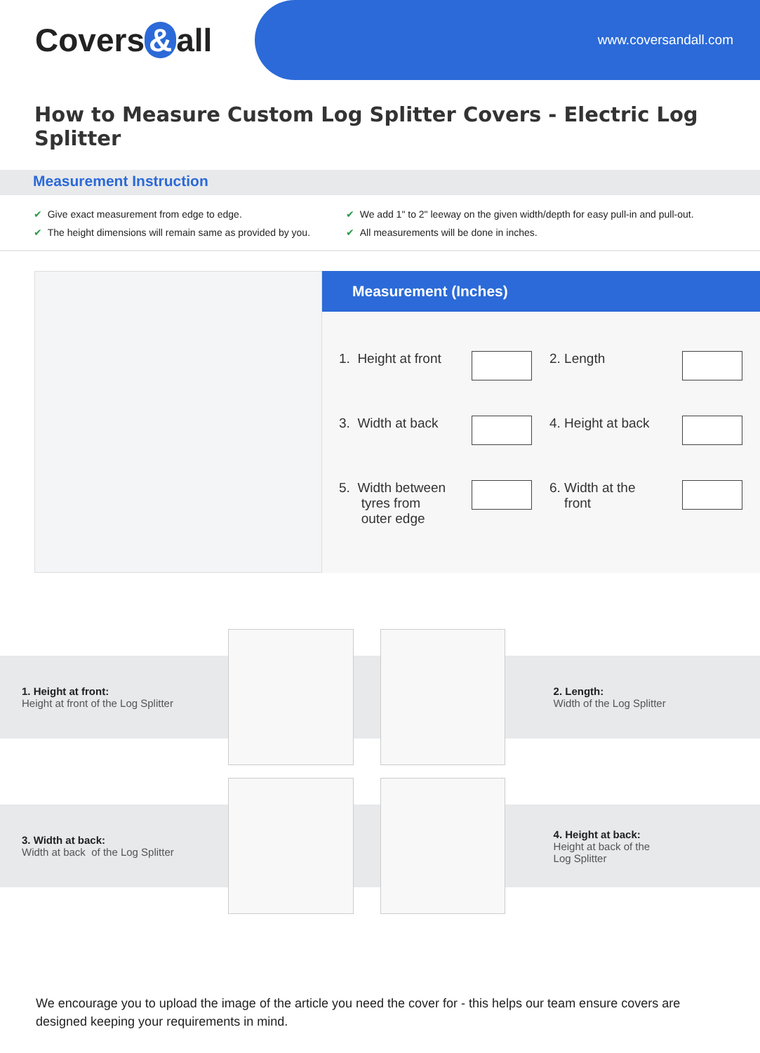Covers & all www.coversandall.com
How to Measure Custom Log Splitter Covers - Electric Log Splitter
Measurement Instruction
✔ Give exact measurement from edge to edge.
✔ The height dimensions will remain same as provided by you.
✔ We add 1" to 2" leeway on the given width/depth for easy pull-in and pull-out.
✔ All measurements will be done in inches.
Measurement (Inches)
1. Height at front
2. Length
3. Width at back
4. Height at back
5. Width between
tyres from
outer edge
6. Width at the
front
1. Height at front:
Height at front of the Log Splitter
2. Length:
Width of the Log Splitter
3. Width at back:
Width at back of the Log Splitter
4. Height at back:
Height at back of the
Log Splitter
We encourage you to upload the image of the article you need the cover for - this helps our team ensure covers are designed keeping your requirements in mind.